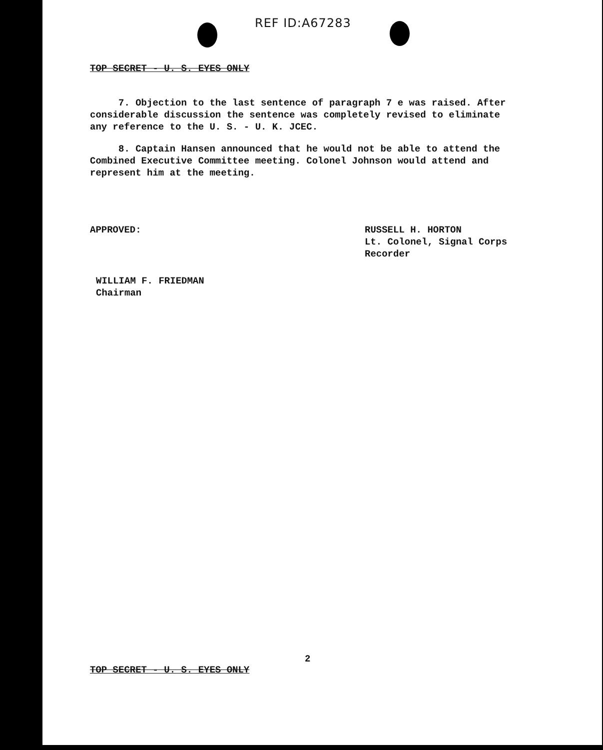REF ID:A67283
TOP SECRET - U. S. EYES ONLY
7. Objection to the last sentence of paragraph 7 e was raised. After considerable discussion the sentence was completely revised to eliminate any reference to the U. S. - U. K. JCEC.
8. Captain Hansen announced that he would not be able to attend the Combined Executive Committee meeting. Colonel Johnson would attend and represent him at the meeting.
APPROVED: RUSSELL H. HORTON
Lt. Colonel, Signal Corps
Recorder
WILLIAM F. FRIEDMAN
Chairman
TOP SECRET - U. S. EYES ONLY
2